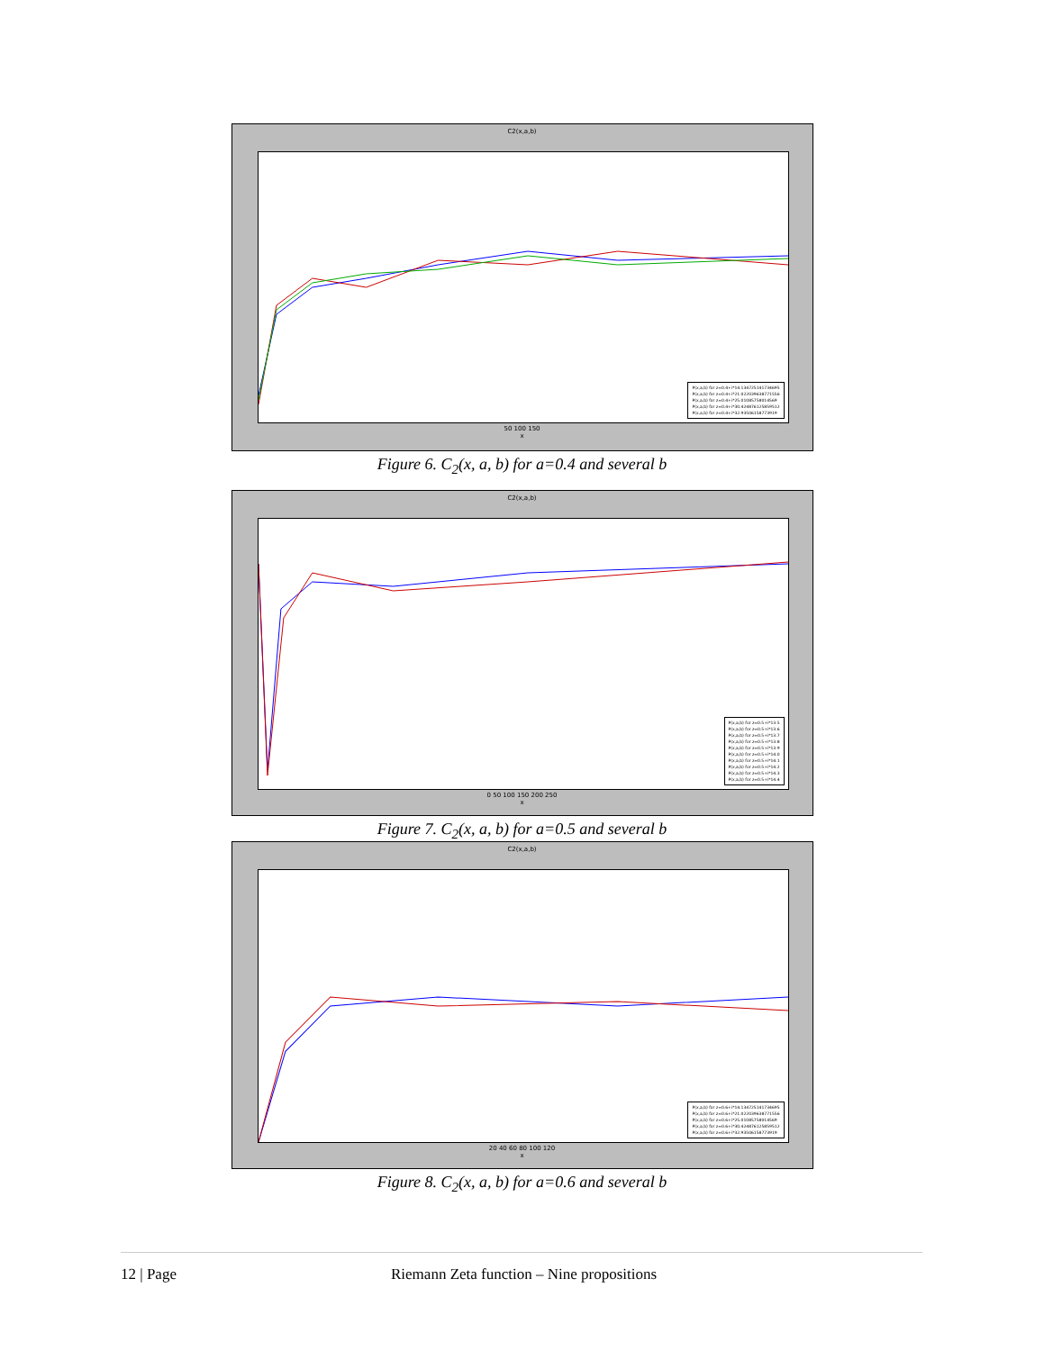C2(x,a,b)
P(x,a,b) for z=0.4+i*14.134725141734695
P(x,a,b) for z=0.4+i*21.022039638771556
P(x,a,b) for z=0.4+i*25.01085758014569
P(x,a,b) for z=0.4+i*30.424876125859512
P(x,a,b) for z=0.4+i*32.93506158773919
50 100 150
x
Figure 6. C<sub>2</sub>(x, a, b) for a=0.4 and several b
C2(x,a,b)
P(x,a,b) for z=0.5+i*13.5
P(x,a,b) for z=0.5+i*13.6
P(x,a,b) for z=0.5+i*13.7
P(x,a,b) for z=0.5+i*13.8
P(x,a,b) for z=0.5+i*13.9
P(x,a,b) for z=0.5+i*14.0
P(x,a,b) for z=0.5+i*14.1
P(x,a,b) for z=0.5+i*14.2
P(x,a,b) for z=0.5+i*14.3
P(x,a,b) for z=0.5+i*14.4
0 50 100 150 200 250
x
Figure 7. C<sub>2</sub>(x, a, b) for a=0.5 and several b
C2(x,a,b)
P(x,a,b) for z=0.6+i*14.134725141734695
P(x,a,b) for z=0.6+i*21.022039638771556
P(x,a,b) for z=0.6+i*25.01085758014569
P(x,a,b) for z=0.6+i*30.424876125859512
P(x,a,b) for z=0.6+i*32.93506158773919
20 40 60 80 100 120
x
Figure 8. C<sub>2</sub>(x, a, b) for a=0.6 and several b
12 | Page Riemann Zeta function – Nine propositions